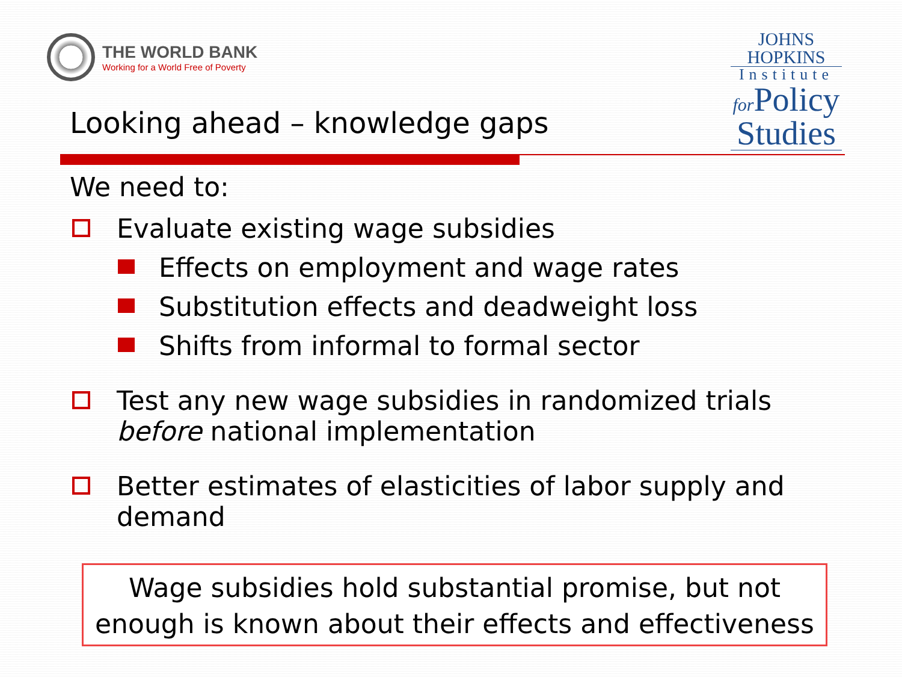THE WORLD BANK
Working for a World Free of Poverty
JOHNS HOPKINS
Institute
for Policy
Studies
Looking ahead – knowledge gaps
We need to:
Evaluate existing wage subsidies
Effects on employment and wage rates
Substitution effects and deadweight loss
Shifts from informal to formal sector
Test any new wage subsidies in randomized trials before national implementation
Better estimates of elasticities of labor supply and demand
Wage subsidies hold substantial promise, but not enough is known about their effects and effectiveness